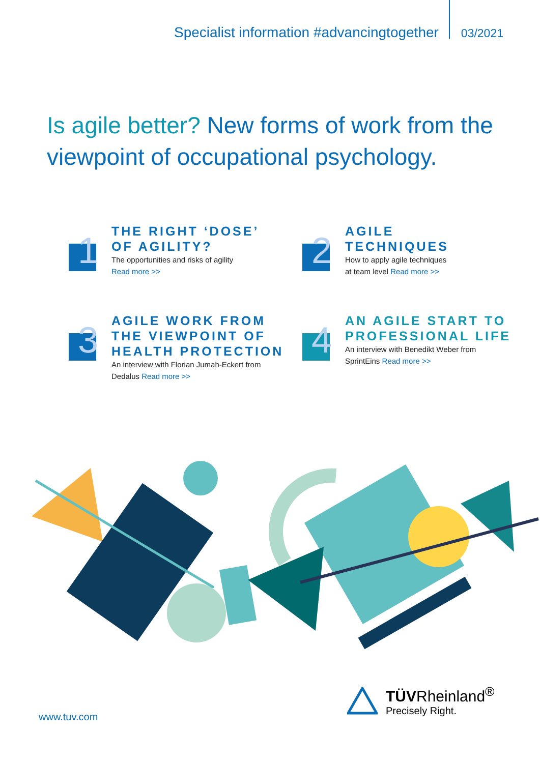Specialist information #advancingtogether 03/2021
Is agile better? New forms of work from the viewpoint of occupational psychology.
1
THE RIGHT ‘DOSE’
OF AGILITY?
The opportunities and risks of agility
Read more >>
2
AGILE
TECHNIQUES
How to apply agile techniques
at team level Read more >>
3
AGILE WORK FROM
THE VIEWPOINT OF
HEALTH PROTECTION
An interview with Florian Jumah-Eckert from
Dedalus Read more >>
4
AN AGILE START TO
PROFESSIONAL LIFE
An interview with Benedikt Weber from
SprintEins Read more >>
www.tuv.com
TÜVRheinland<sup>®</sup>
Precisely Right.